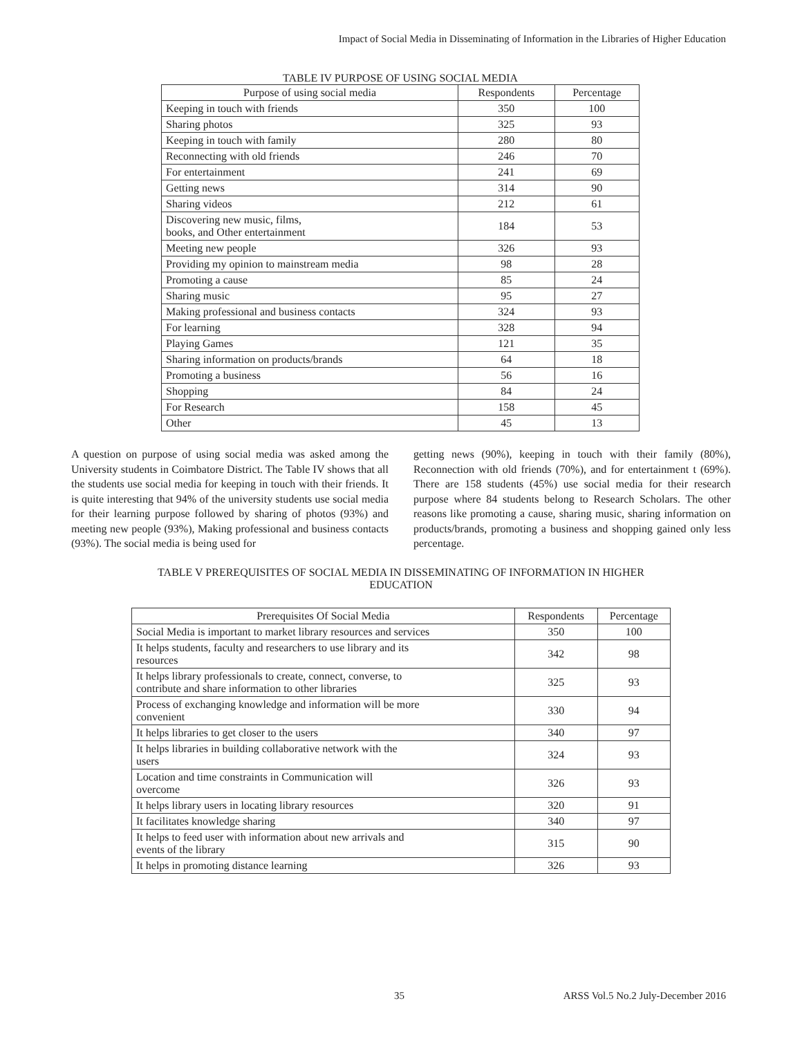Impact of Social Media in Disseminating of Information in the Libraries of Higher Education
TABLE IV PURPOSE OF USING SOCIAL MEDIA
| Purpose of using social media | Respondents | Percentage |
| --- | --- | --- |
| Keeping in touch with friends | 350 | 100 |
| Sharing photos | 325 | 93 |
| Keeping in touch with family | 280 | 80 |
| Reconnecting with old friends | 246 | 70 |
| For entertainment | 241 | 69 |
| Getting news | 314 | 90 |
| Sharing videos | 212 | 61 |
| Discovering new music, films, books, and Other entertainment | 184 | 53 |
| Meeting new people | 326 | 93 |
| Providing my opinion to mainstream media | 98 | 28 |
| Promoting a cause | 85 | 24 |
| Sharing music | 95 | 27 |
| Making professional and business contacts | 324 | 93 |
| For learning | 328 | 94 |
| Playing Games | 121 | 35 |
| Sharing information on products/brands | 64 | 18 |
| Promoting a business | 56 | 16 |
| Shopping | 84 | 24 |
| For Research | 158 | 45 |
| Other | 45 | 13 |
A question on purpose of using social media was asked among the University students in Coimbatore District. The Table IV shows that all the students use social media for keeping in touch with their friends. It is quite interesting that 94% of the university students use social media for their learning purpose followed by sharing of photos (93%) and meeting new people (93%), Making professional and business contacts (93%). The social media is being used for
getting news (90%), keeping in touch with their family (80%), Reconnection with old friends (70%), and for entertainment t (69%). There are 158 students (45%) use social media for their research purpose where 84 students belong to Research Scholars. The other reasons like promoting a cause, sharing music, sharing information on products/brands, promoting a business and shopping gained only less percentage.
TABLE V PREREQUISITES OF SOCIAL MEDIA IN DISSEMINATING OF INFORMATION IN HIGHER
EDUCATION
| Prerequisites Of Social Media | Respondents | Percentage |
| --- | --- | --- |
| Social Media is important to market library resources and services | 350 | 100 |
| It helps students, faculty and researchers to use library and its resources | 342 | 98 |
| It helps library professionals to create, connect, converse, to contribute and share information to other libraries | 325 | 93 |
| Process of exchanging knowledge and information will be more convenient | 330 | 94 |
| It helps libraries to get closer to the users | 340 | 97 |
| It helps libraries in building collaborative network with the users | 324 | 93 |
| Location and time constraints in Communication will overcome | 326 | 93 |
| It helps library users in locating library resources | 320 | 91 |
| It facilitates knowledge sharing | 340 | 97 |
| It helps to feed user with information about new arrivals and events of the library | 315 | 90 |
| It helps in promoting distance learning | 326 | 93 |
35 ARSS Vol.5 No.2 July-December 2016